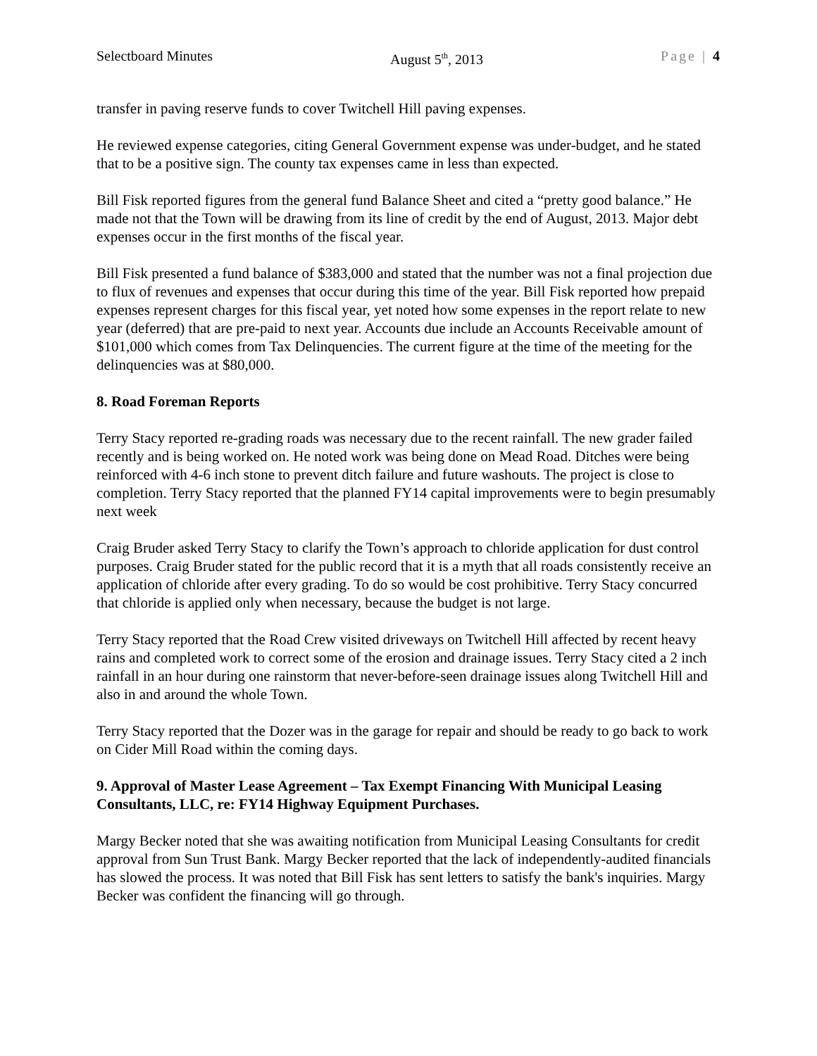Selectboard Minutes August 5<sup>th</sup>, 2013 Page | 4
transfer in paving reserve funds to cover Twitchell Hill paving expenses.
He reviewed expense categories, citing General Government expense was under-budget, and he stated that to be a positive sign. The county tax expenses came in less than expected.
Bill Fisk reported figures from the general fund Balance Sheet and cited a “pretty good balance.” He made not that the Town will be drawing from its line of credit by the end of August, 2013. Major debt expenses occur in the first months of the fiscal year.
Bill Fisk presented a fund balance of $383,000 and stated that the number was not a final projection due to flux of revenues and expenses that occur during this time of the year. Bill Fisk reported how prepaid expenses represent charges for this fiscal year, yet noted how some expenses in the report relate to new year (deferred) that are pre-paid to next year. Accounts due include an Accounts Receivable amount of $101,000 which comes from Tax Delinquencies. The current figure at the time of the meeting for the delinquencies was at $80,000.
8. Road Foreman Reports
Terry Stacy reported re-grading roads was necessary due to the recent rainfall. The new grader failed recently and is being worked on. He noted work was being done on Mead Road. Ditches were being reinforced with 4-6 inch stone to prevent ditch failure and future washouts. The project is close to completion. Terry Stacy reported that the planned FY14 capital improvements were to begin presumably next week
Craig Bruder asked Terry Stacy to clarify the Town’s approach to chloride application for dust control purposes. Craig Bruder stated for the public record that it is a myth that all roads consistently receive an application of chloride after every grading. To do so would be cost prohibitive. Terry Stacy concurred that chloride is applied only when necessary, because the budget is not large.
Terry Stacy reported that the Road Crew visited driveways on Twitchell Hill affected by recent heavy rains and completed work to correct some of the erosion and drainage issues. Terry Stacy cited a 2 inch rainfall in an hour during one rainstorm that never-before-seen drainage issues along Twitchell Hill and also in and around the whole Town.
Terry Stacy reported that the Dozer was in the garage for repair and should be ready to go back to work on Cider Mill Road within the coming days.
9. Approval of Master Lease Agreement – Tax Exempt Financing With Municipal Leasing Consultants, LLC, re: FY14 Highway Equipment Purchases.
Margy Becker noted that she was awaiting notification from Municipal Leasing Consultants for credit approval from Sun Trust Bank. Margy Becker reported that the lack of independently-audited financials has slowed the process. It was noted that Bill Fisk has sent letters to satisfy the bank's inquiries. Margy Becker was confident the financing will go through.